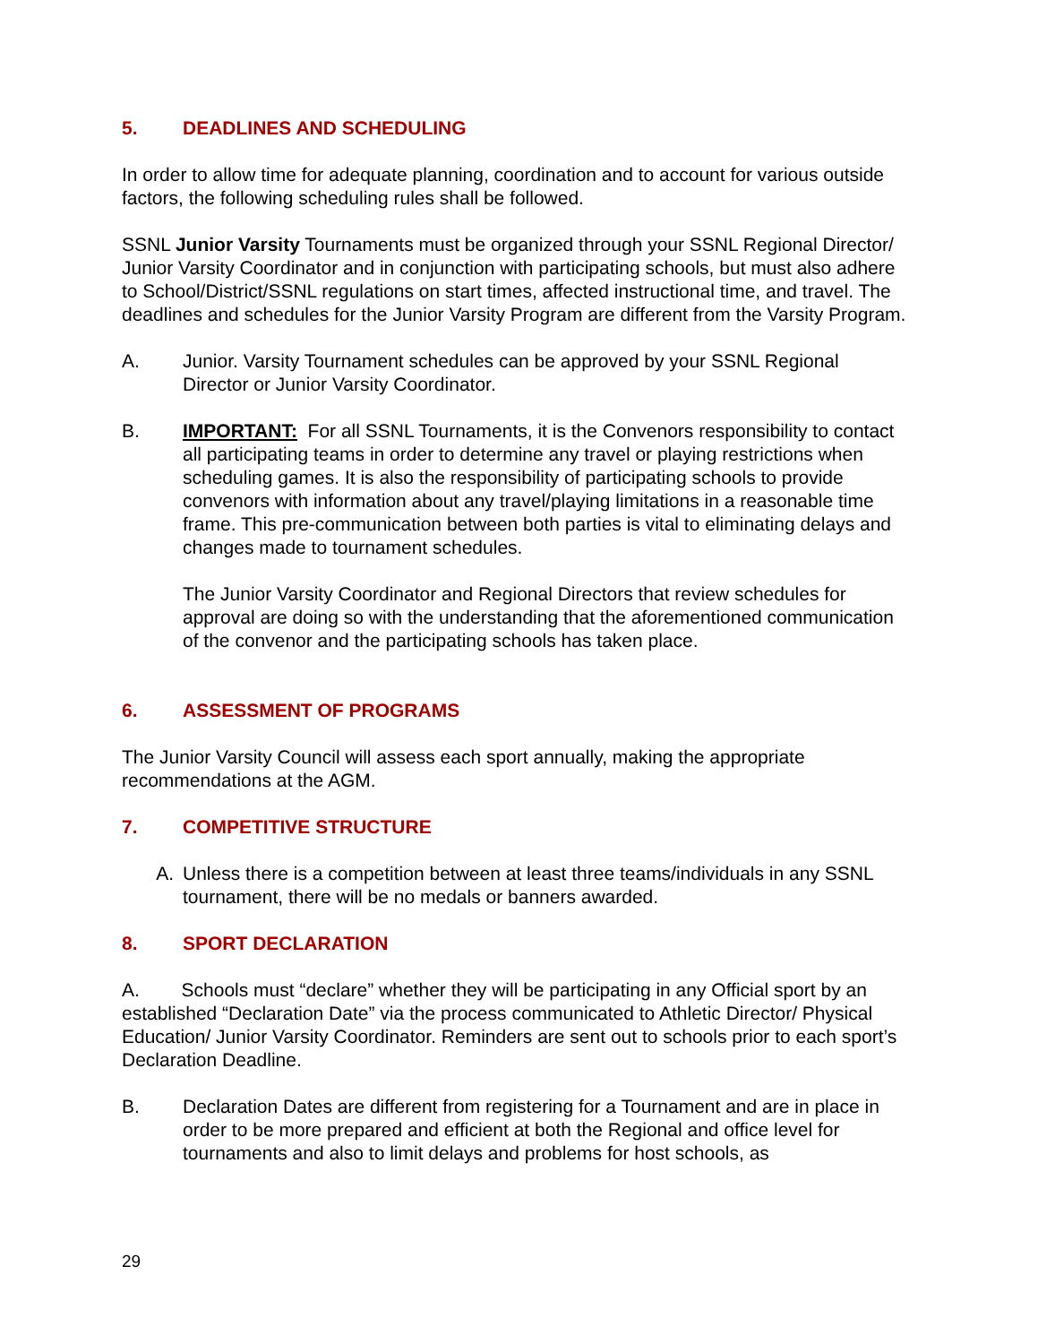5. DEADLINES AND SCHEDULING
In order to allow time for adequate planning, coordination and to account for various outside factors, the following scheduling rules shall be followed.
SSNL Junior Varsity Tournaments must be organized through your SSNL Regional Director/ Junior Varsity Coordinator and in conjunction with participating schools, but must also adhere to School/District/SSNL regulations on start times, affected instructional time, and travel. The deadlines and schedules for the Junior Varsity Program are different from the Varsity Program.
A. Junior. Varsity Tournament schedules can be approved by your SSNL Regional Director or Junior Varsity Coordinator.
B. IMPORTANT: For all SSNL Tournaments, it is the Convenors responsibility to contact all participating teams in order to determine any travel or playing restrictions when scheduling games. It is also the responsibility of participating schools to provide convenors with information about any travel/playing limitations in a reasonable time frame. This pre-communication between both parties is vital to eliminating delays and changes made to tournament schedules.
The Junior Varsity Coordinator and Regional Directors that review schedules for approval are doing so with the understanding that the aforementioned communication of the convenor and the participating schools has taken place.
6. ASSESSMENT OF PROGRAMS
The Junior Varsity Council will assess each sport annually, making the appropriate recommendations at the AGM.
7. COMPETITIVE STRUCTURE
A. Unless there is a competition between at least three teams/individuals in any SSNL tournament, there will be no medals or banners awarded.
8. SPORT DECLARATION
A. Schools must “declare” whether they will be participating in any Official sport by an established “Declaration Date” via the process communicated to Athletic Director/ Physical Education/ Junior Varsity Coordinator. Reminders are sent out to schools prior to each sport’s Declaration Deadline.
B. Declaration Dates are different from registering for a Tournament and are in place in order to be more prepared and efficient at both the Regional and office level for tournaments and also to limit delays and problems for host schools, as
29